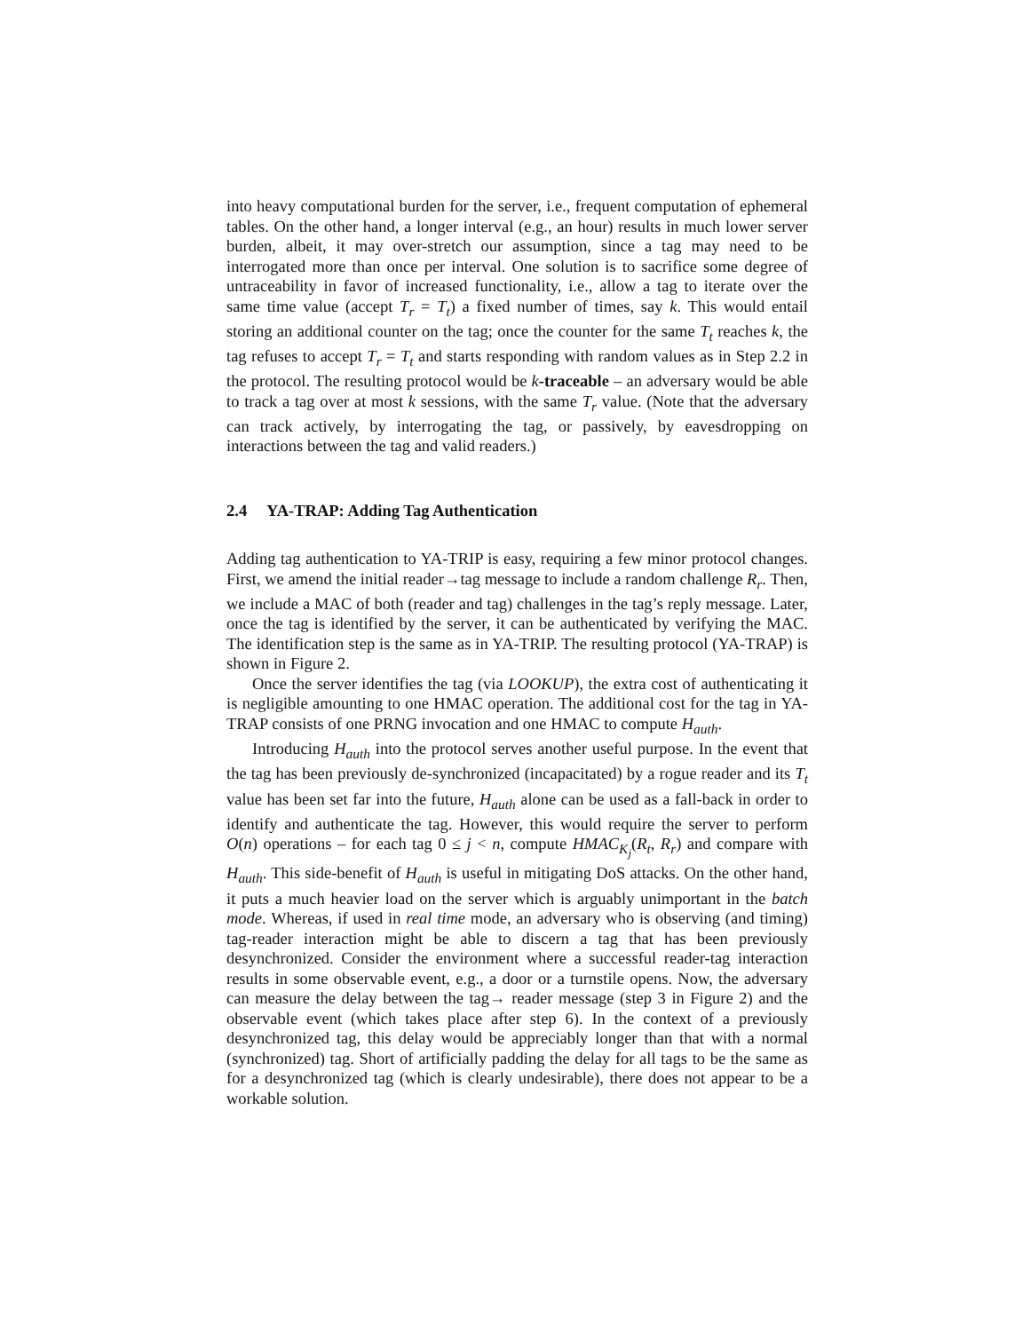into heavy computational burden for the server, i.e., frequent computation of ephemeral tables. On the other hand, a longer interval (e.g., an hour) results in much lower server burden, albeit, it may over-stretch our assumption, since a tag may need to be interrogated more than once per interval. One solution is to sacrifice some degree of untraceability in favor of increased functionality, i.e., allow a tag to iterate over the same time value (accept T<sub>r</sub> = T<sub>t</sub>) a fixed number of times, say k. This would entail storing an additional counter on the tag; once the counter for the same T<sub>t</sub> reaches k, the tag refuses to accept T<sub>r</sub> = T<sub>t</sub> and starts responding with random values as in Step 2.2 in the protocol. The resulting protocol would be k-traceable – an adversary would be able to track a tag over at most k sessions, with the same T<sub>r</sub> value. (Note that the adversary can track actively, by interrogating the tag, or passively, by eavesdropping on interactions between the tag and valid readers.)
2.4 YA-TRAP: Adding Tag Authentication
Adding tag authentication to YA-TRIP is easy, requiring a few minor protocol changes. First, we amend the initial reader→tag message to include a random challenge R<sub>r</sub>. Then, we include a MAC of both (reader and tag) challenges in the tag’s reply message. Later, once the tag is identified by the server, it can be authenticated by verifying the MAC. The identification step is the same as in YA-TRIP. The resulting protocol (YA-TRAP) is shown in Figure 2.
Once the server identifies the tag (via LOOKUP), the extra cost of authenticating it is negligible amounting to one HMAC operation. The additional cost for the tag in YA-TRAP consists of one PRNG invocation and one HMAC to compute H<sub>auth</sub>.
Introducing H<sub>auth</sub> into the protocol serves another useful purpose. In the event that the tag has been previously de-synchronized (incapacitated) by a rogue reader and its T<sub>t</sub> value has been set far into the future, H<sub>auth</sub> alone can be used as a fall-back in order to identify and authenticate the tag. However, this would require the server to perform O(n) operations – for each tag 0 ≤ j < n, compute HMAC<sub>K<sub>j</sub></sub>(R<sub>t</sub>, R<sub>r</sub>) and compare with H<sub>auth</sub>. This side-benefit of H<sub>auth</sub> is useful in mitigating DoS attacks. On the other hand, it puts a much heavier load on the server which is arguably unimportant in the batch mode. Whereas, if used in real time mode, an adversary who is observing (and timing) tag-reader interaction might be able to discern a tag that has been previously desynchronized. Consider the environment where a successful reader-tag interaction results in some observable event, e.g., a door or a turnstile opens. Now, the adversary can measure the delay between the tag→ reader message (step 3 in Figure 2) and the observable event (which takes place after step 6). In the context of a previously desynchronized tag, this delay would be appreciably longer than that with a normal (synchronized) tag. Short of artificially padding the delay for all tags to be the same as for a desynchronized tag (which is clearly undesirable), there does not appear to be a workable solution.